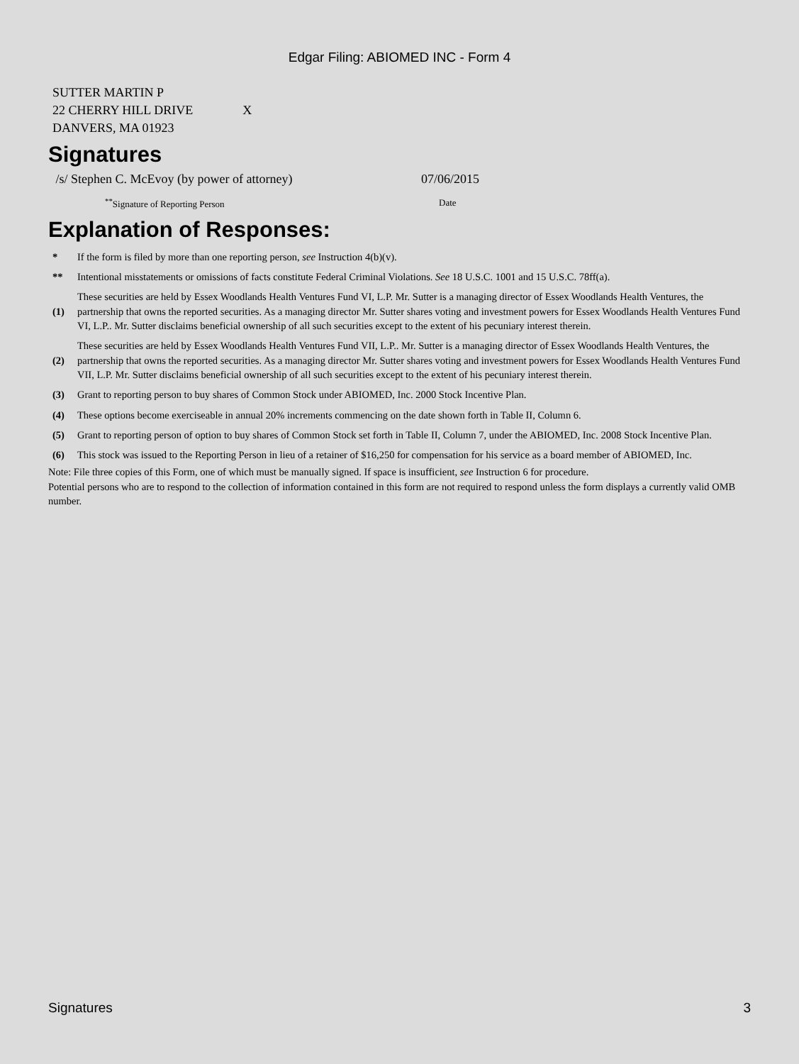Edgar Filing: ABIOMED INC - Form 4
| SUTTER MARTIN P 22 CHERRY HILL DRIVE DANVERS, MA 01923 | X |
Signatures
| /s/ Stephen C. McEvoy (by power of attorney) | 07/06/2015 |
| <sup>**</sup> Signature of Reporting Person | Date |
Explanation of Responses:
| * | If the form is filed by more than one reporting person, see Instruction 4(b)(v). |
| ** | Intentional misstatements or omissions of facts constitute Federal Criminal Violations. See 18 U.S.C. 1001 and 15 U.S.C. 78ff(a). |
| (1) | These securities are held by Essex Woodlands Health Ventures Fund VI, L.P. Mr. Sutter is a managing director of Essex Woodlands Health Ventures, the partnership that owns the reported securities. As a managing director Mr. Sutter shares voting and investment powers for Essex Woodlands Health Ventures Fund VI, L.P.. Mr. Sutter disclaims beneficial ownership of all such securities except to the extent of his pecuniary interest therein. |
| (2) | These securities are held by Essex Woodlands Health Ventures Fund VII, L.P.. Mr. Sutter is a managing director of Essex Woodlands Health Ventures, the partnership that owns the reported securities. As a managing director Mr. Sutter shares voting and investment powers for Essex Woodlands Health Ventures Fund VII, L.P. Mr. Sutter disclaims beneficial ownership of all such securities except to the extent of his pecuniary interest therein. |
| (3) | Grant to reporting person to buy shares of Common Stock under ABIOMED, Inc. 2000 Stock Incentive Plan. |
| (4) | These options become exerciseable in annual 20% increments commencing on the date shown forth in Table II, Column 6. |
| (5) | Grant to reporting person of option to buy shares of Common Stock set forth in Table II, Column 7, under the ABIOMED, Inc. 2008 Stock Incentive Plan. |
| (6) | This stock was issued to the Reporting Person in lieu of a retainer of $16,250 for compensation for his service as a board member of ABIOMED, Inc. |
Note: File three copies of this Form, one of which must be manually signed. If space is insufficient, see Instruction 6 for procedure.
Potential persons who are to respond to the collection of information contained in this form are not required to respond unless the form displays a currently valid OMB number.
Signatures 3